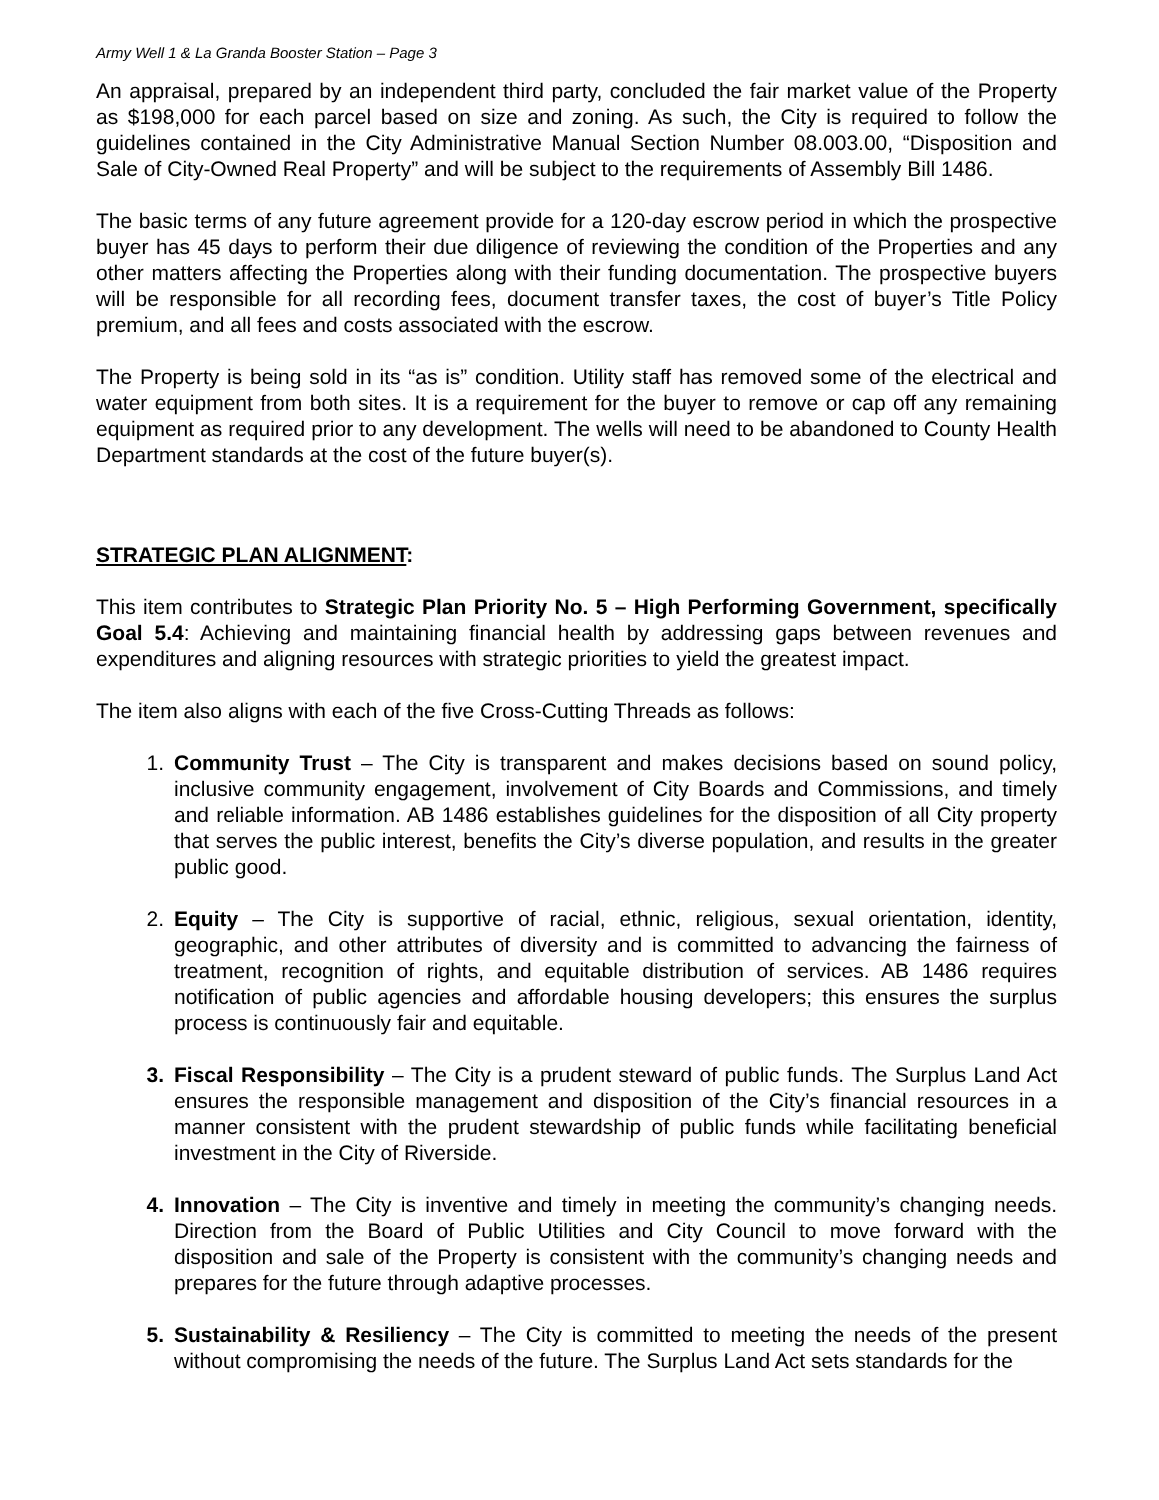Army Well 1 & La Granda Booster Station – Page 3
An appraisal, prepared by an independent third party, concluded the fair market value of the Property as $198,000 for each parcel based on size and zoning. As such, the City is required to follow the guidelines contained in the City Administrative Manual Section Number 08.003.00, “Disposition and Sale of City-Owned Real Property” and will be subject to the requirements of Assembly Bill 1486.
The basic terms of any future agreement provide for a 120-day escrow period in which the prospective buyer has 45 days to perform their due diligence of reviewing the condition of the Properties and any other matters affecting the Properties along with their funding documentation. The prospective buyers will be responsible for all recording fees, document transfer taxes, the cost of buyer’s Title Policy premium, and all fees and costs associated with the escrow.
The Property is being sold in its “as is” condition. Utility staff has removed some of the electrical and water equipment from both sites. It is a requirement for the buyer to remove or cap off any remaining equipment as required prior to any development. The wells will need to be abandoned to County Health Department standards at the cost of the future buyer(s).
STRATEGIC PLAN ALIGNMENT:
This item contributes to Strategic Plan Priority No. 5 – High Performing Government, specifically Goal 5.4: Achieving and maintaining financial health by addressing gaps between revenues and expenditures and aligning resources with strategic priorities to yield the greatest impact.
The item also aligns with each of the five Cross-Cutting Threads as follows:
1. Community Trust – The City is transparent and makes decisions based on sound policy, inclusive community engagement, involvement of City Boards and Commissions, and timely and reliable information. AB 1486 establishes guidelines for the disposition of all City property that serves the public interest, benefits the City’s diverse population, and results in the greater public good.
2. Equity – The City is supportive of racial, ethnic, religious, sexual orientation, identity, geographic, and other attributes of diversity and is committed to advancing the fairness of treatment, recognition of rights, and equitable distribution of services. AB 1486 requires notification of public agencies and affordable housing developers; this ensures the surplus process is continuously fair and equitable.
3. Fiscal Responsibility – The City is a prudent steward of public funds. The Surplus Land Act ensures the responsible management and disposition of the City’s financial resources in a manner consistent with the prudent stewardship of public funds while facilitating beneficial investment in the City of Riverside.
4. Innovation – The City is inventive and timely in meeting the community’s changing needs. Direction from the Board of Public Utilities and City Council to move forward with the disposition and sale of the Property is consistent with the community’s changing needs and prepares for the future through adaptive processes.
5. Sustainability & Resiliency – The City is committed to meeting the needs of the present without compromising the needs of the future. The Surplus Land Act sets standards for the